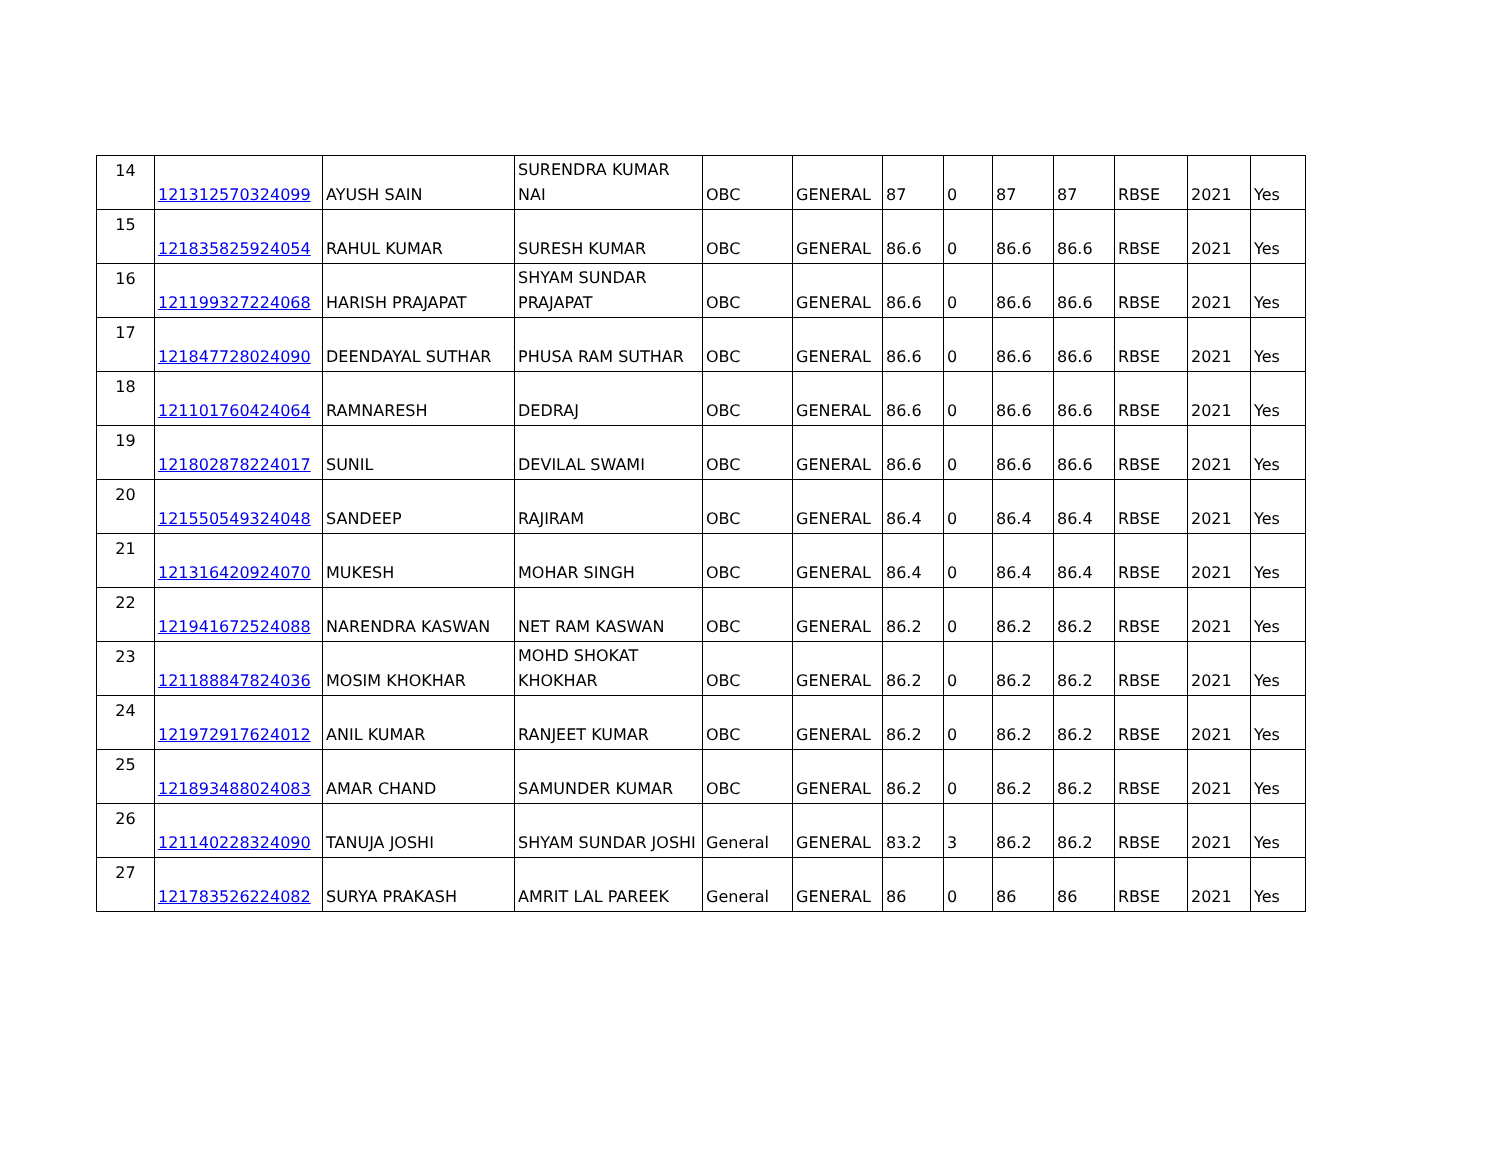| 14 | 121312570324099 | AYUSH SAIN | SURENDRA KUMAR NAI | OBC | GENERAL | 87 | 0 | 87 | 87 | RBSE | 2021 | Yes |
| 15 | 121835825924054 | RAHUL KUMAR | SURESH KUMAR | OBC | GENERAL | 86.6 | 0 | 86.6 | 86.6 | RBSE | 2021 | Yes |
| 16 | 121199327224068 | HARISH PRAJAPAT | SHYAM SUNDAR PRAJAPAT | OBC | GENERAL | 86.6 | 0 | 86.6 | 86.6 | RBSE | 2021 | Yes |
| 17 | 121847728024090 | DEENDAYAL SUTHAR | PHUSA RAM SUTHAR | OBC | GENERAL | 86.6 | 0 | 86.6 | 86.6 | RBSE | 2021 | Yes |
| 18 | 121101760424064 | RAMNARESH | DEDRAJ | OBC | GENERAL | 86.6 | 0 | 86.6 | 86.6 | RBSE | 2021 | Yes |
| 19 | 121802878224017 | SUNIL | DEVILAL SWAMI | OBC | GENERAL | 86.6 | 0 | 86.6 | 86.6 | RBSE | 2021 | Yes |
| 20 | 121550549324048 | SANDEEP | RAJIRAM | OBC | GENERAL | 86.4 | 0 | 86.4 | 86.4 | RBSE | 2021 | Yes |
| 21 | 121316420924070 | MUKESH | MOHAR SINGH | OBC | GENERAL | 86.4 | 0 | 86.4 | 86.4 | RBSE | 2021 | Yes |
| 22 | 121941672524088 | NARENDRA KASWAN | NET RAM KASWAN | OBC | GENERAL | 86.2 | 0 | 86.2 | 86.2 | RBSE | 2021 | Yes |
| 23 | 121188847824036 | MOSIM KHOKHAR | MOHD SHOKAT KHOKHAR | OBC | GENERAL | 86.2 | 0 | 86.2 | 86.2 | RBSE | 2021 | Yes |
| 24 | 121972917624012 | ANIL KUMAR | RANJEET KUMAR | OBC | GENERAL | 86.2 | 0 | 86.2 | 86.2 | RBSE | 2021 | Yes |
| 25 | 121893488024083 | AMAR CHAND | SAMUNDER KUMAR | OBC | GENERAL | 86.2 | 0 | 86.2 | 86.2 | RBSE | 2021 | Yes |
| 26 | 121140228324090 | TANUJA JOSHI | SHYAM SUNDAR JOSHI | General | GENERAL | 83.2 | 3 | 86.2 | 86.2 | RBSE | 2021 | Yes |
| 27 | 121783526224082 | SURYA PRAKASH | AMRIT LAL PAREEK | General | GENERAL | 86 | 0 | 86 | 86 | RBSE | 2021 | Yes |